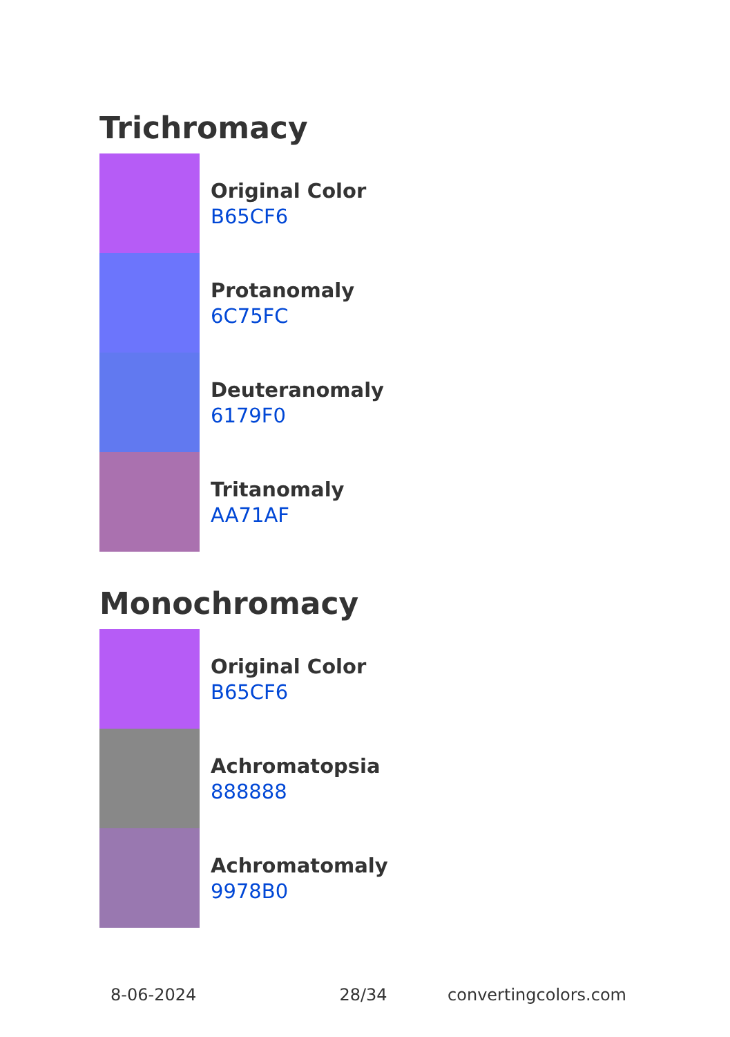Trichromacy
Original Color
B65CF6
Protanomaly
6C75FC
Deuteranomaly
6179F0
Tritanomaly
AA71AF
Monochromacy
Original Color
B65CF6
Achromatopsia
888888
Achromatomaly
9978B0
8-06-2024 28/34 convertingcolors.com